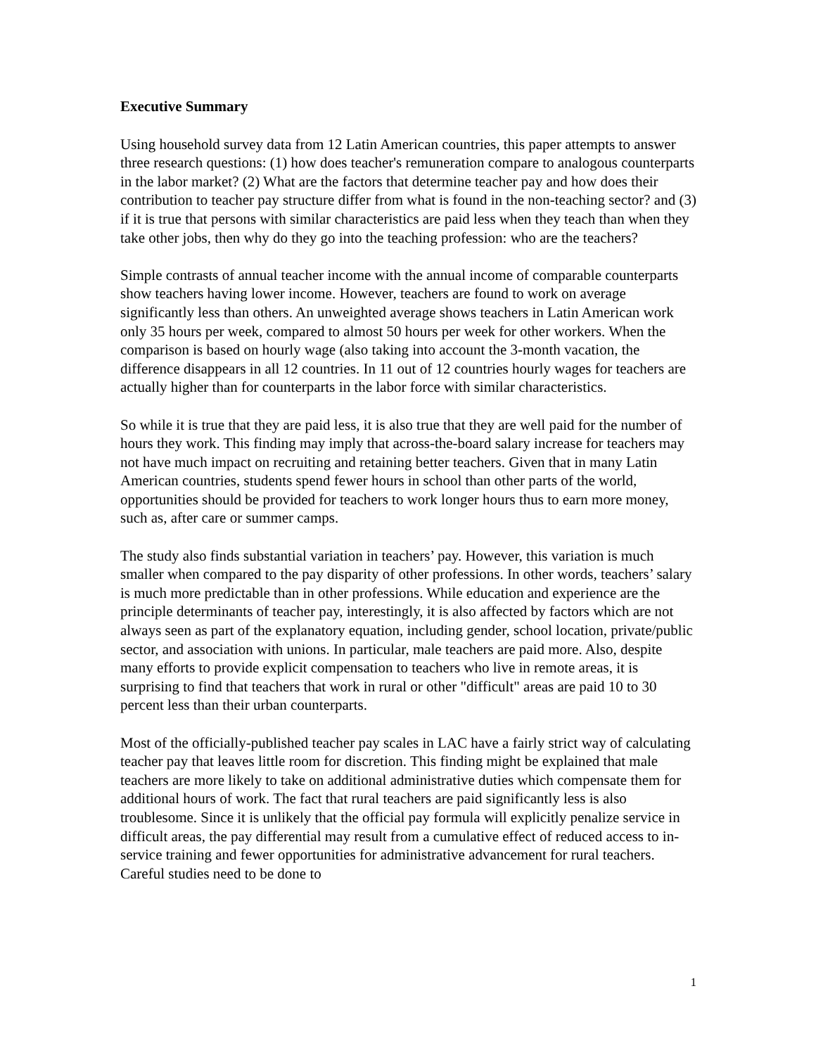Executive Summary
Using household survey data from 12 Latin American countries, this paper attempts to answer three research questions: (1) how does teacher's remuneration compare to analogous counterparts in the labor market? (2) What are the factors that determine teacher pay and how does their contribution to teacher pay structure differ from what is found in the non-teaching sector? and (3) if it is true that persons with similar characteristics are paid less when they teach than when they take other jobs, then why do they go into the teaching profession: who are the teachers?
Simple contrasts of annual teacher income with the annual income of comparable counterparts show teachers having lower income. However, teachers are found to work on average significantly less than others. An unweighted average shows teachers in Latin American work only 35 hours per week, compared to almost 50 hours per week for other workers. When the comparison is based on hourly wage (also taking into account the 3-month vacation, the difference disappears in all 12 countries. In 11 out of 12 countries hourly wages for teachers are actually higher than for counterparts in the labor force with similar characteristics.
So while it is true that they are paid less, it is also true that they are well paid for the number of hours they work. This finding may imply that across-the-board salary increase for teachers may not have much impact on recruiting and retaining better teachers. Given that in many Latin American countries, students spend fewer hours in school than other parts of the world, opportunities should be provided for teachers to work longer hours thus to earn more money, such as, after care or summer camps.
The study also finds substantial variation in teachers’ pay. However, this variation is much smaller when compared to the pay disparity of other professions. In other words, teachers’ salary is much more predictable than in other professions. While education and experience are the principle determinants of teacher pay, interestingly, it is also affected by factors which are not always seen as part of the explanatory equation, including gender, school location, private/public sector, and association with unions. In particular, male teachers are paid more. Also, despite many efforts to provide explicit compensation to teachers who live in remote areas, it is surprising to find that teachers that work in rural or other "difficult" areas are paid 10 to 30 percent less than their urban counterparts.
Most of the officially-published teacher pay scales in LAC have a fairly strict way of calculating teacher pay that leaves little room for discretion. This finding might be explained that male teachers are more likely to take on additional administrative duties which compensate them for additional hours of work. The fact that rural teachers are paid significantly less is also troublesome. Since it is unlikely that the official pay formula will explicitly penalize service in difficult areas, the pay differential may result from a cumulative effect of reduced access to in-service training and fewer opportunities for administrative advancement for rural teachers. Careful studies need to be done to
1